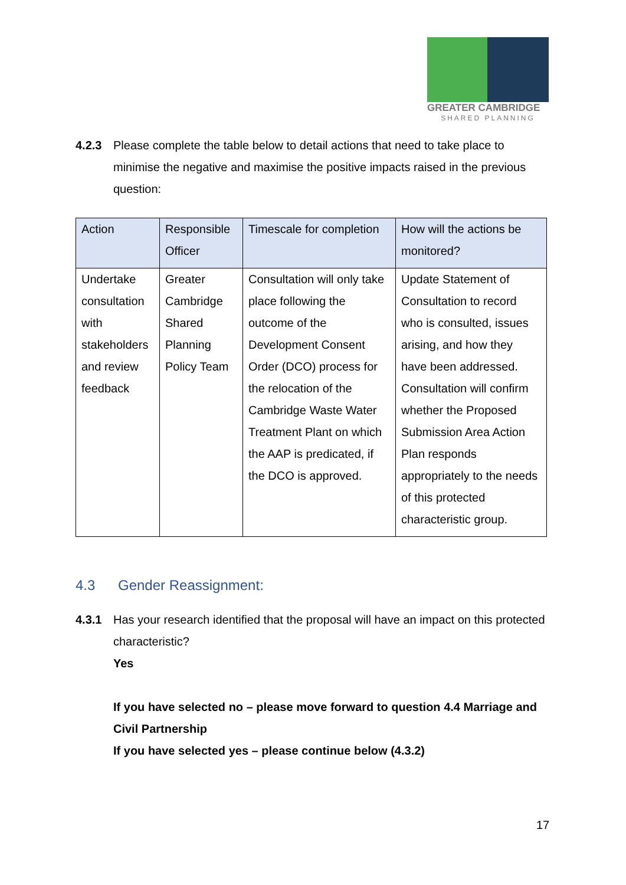GREATER CAMBRIDGE
SHARED PLANNING
4.2.3 Please complete the table below to detail actions that need to take place to minimise the negative and maximise the positive impacts raised in the previous question:
| Action | Responsible Officer | Timescale for completion | How will the actions be monitored? |
| --- | --- | --- | --- |
| Undertake consultation with stakeholders and review feedback | Greater Cambridge Shared Planning Policy Team | Consultation will only take place following the outcome of the Development Consent Order (DCO) process for the relocation of the Cambridge Waste Water Treatment Plant on which the AAP is predicated, if the DCO is approved. | Update Statement of Consultation to record who is consulted, issues arising, and how they have been addressed. Consultation will confirm whether the Proposed Submission Area Action Plan responds appropriately to the needs of this protected characteristic group. |
4.3 Gender Reassignment:
4.3.1 Has your research identified that the proposal will have an impact on this protected characteristic?
Yes
If you have selected no – please move forward to question 4.4 Marriage and Civil Partnership
If you have selected yes – please continue below (4.3.2)
17